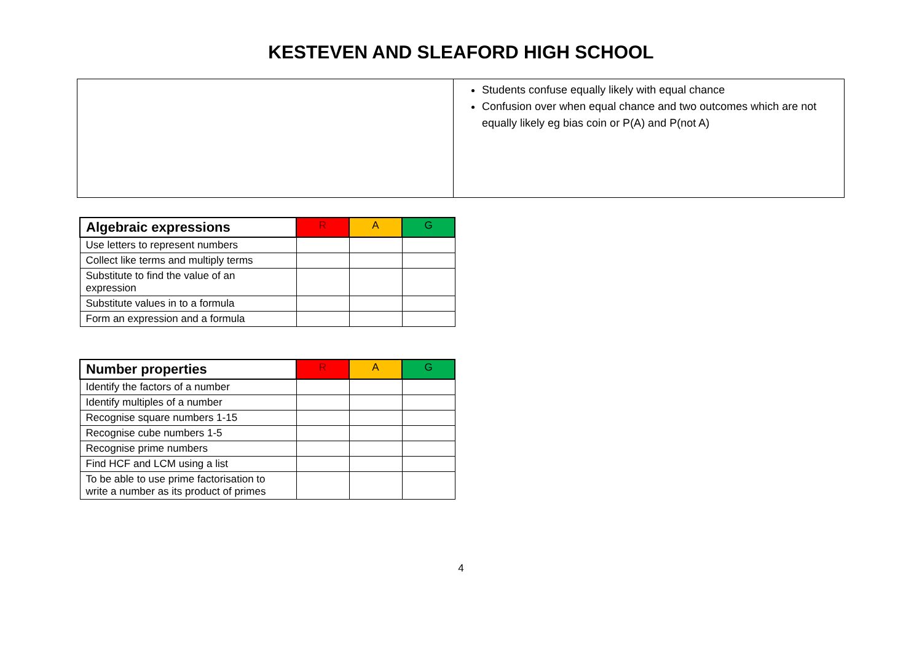KESTEVEN AND SLEAFORD HIGH SCHOOL
Students confuse equally likely with equal chance
Confusion over when equal chance and two outcomes which are not equally likely eg bias coin or P(A) and P(not A)
| Algebraic expressions | R | A | G |
| --- | --- | --- | --- |
| Use letters to represent numbers | | | |
| Collect like terms and multiply terms | | | |
| Substitute to find the value of an expression | | | |
| Substitute values in to a formula | | | |
| Form an expression and a formula | | | |
| Number properties | R | A | G |
| --- | --- | --- | --- |
| Identify the factors of a number | | | |
| Identify multiples of a number | | | |
| Recognise square numbers 1-15 | | | |
| Recognise cube numbers 1-5 | | | |
| Recognise prime numbers | | | |
| Find HCF and LCM using a list | | | |
| To be able to use prime factorisation to write a number as its product of primes | | | |
4